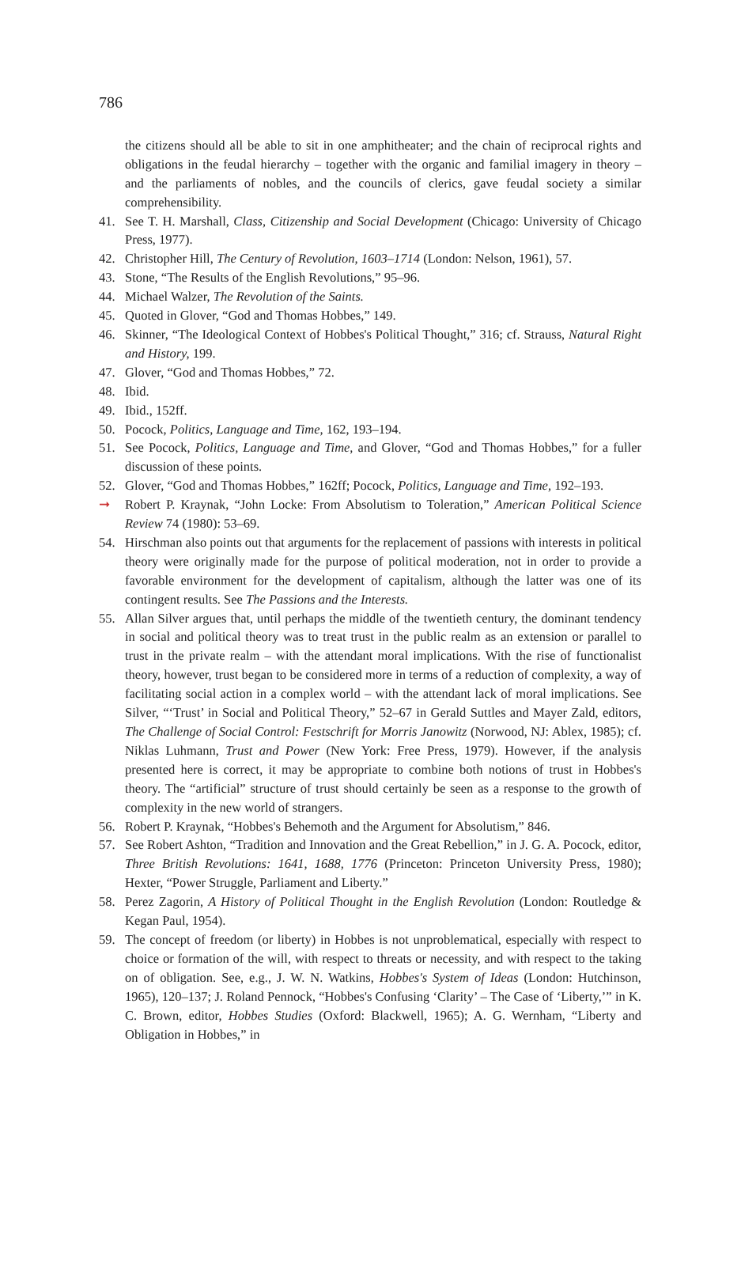786
the citizens should all be able to sit in one amphitheater; and the chain of reciprocal rights and obligations in the feudal hierarchy – together with the organic and familial imagery in theory – and the parliaments of nobles, and the councils of clerics, gave feudal society a similar comprehensibility.
41. See T. H. Marshall, Class, Citizenship and Social Development (Chicago: University of Chicago Press, 1977).
42. Christopher Hill, The Century of Revolution, 1603–1714 (London: Nelson, 1961), 57.
43. Stone, “The Results of the English Revolutions,” 95–96.
44. Michael Walzer, The Revolution of the Saints.
45. Quoted in Glover, “God and Thomas Hobbes,” 149.
46. Skinner, “The Ideological Context of Hobbes's Political Thought,” 316; cf. Strauss, Natural Right and History, 199.
47. Glover, “God and Thomas Hobbes,” 72.
48. Ibid.
49. Ibid., 152ff.
50. Pocock, Politics, Language and Time, 162, 193–194.
51. See Pocock, Politics, Language and Time, and Glover, “God and Thomas Hobbes,” for a fuller discussion of these points.
52. Glover, “God and Thomas Hobbes,” 162ff; Pocock, Politics, Language and Time, 192–193.
➞ Robert P. Kraynak, “John Locke: From Absolutism to Toleration,” American Political Science Review 74 (1980): 53–69.
54. Hirschman also points out that arguments for the replacement of passions with interests in political theory were originally made for the purpose of political moderation, not in order to provide a favorable environment for the development of capitalism, although the latter was one of its contingent results. See The Passions and the Interests.
55. Allan Silver argues that, until perhaps the middle of the twentieth century, the dominant tendency in social and political theory was to treat trust in the public realm as an extension or parallel to trust in the private realm – with the attendant moral implications. With the rise of functionalist theory, however, trust began to be considered more in terms of a reduction of complexity, a way of facilitating social action in a complex world – with the attendant lack of moral implications. See Silver, “‘Trust’ in Social and Political Theory,” 52–67 in Gerald Suttles and Mayer Zald, editors, The Challenge of Social Control: Festschrift for Morris Janowitz (Norwood, NJ: Ablex, 1985); cf. Niklas Luhmann, Trust and Power (New York: Free Press, 1979). However, if the analysis presented here is correct, it may be appropriate to combine both notions of trust in Hobbes's theory. The “artificial” structure of trust should certainly be seen as a response to the growth of complexity in the new world of strangers.
56. Robert P. Kraynak, “Hobbes's Behemoth and the Argument for Absolutism,” 846.
57. See Robert Ashton, “Tradition and Innovation and the Great Rebellion,” in J. G. A. Pocock, editor, Three British Revolutions: 1641, 1688, 1776 (Princeton: Princeton University Press, 1980); Hexter, “Power Struggle, Parliament and Liberty.”
58. Perez Zagorin, A History of Political Thought in the English Revolution (London: Routledge & Kegan Paul, 1954).
59. The concept of freedom (or liberty) in Hobbes is not unproblematical, especially with respect to choice or formation of the will, with respect to threats or necessity, and with respect to the taking on of obligation. See, e.g., J. W. N. Watkins, Hobbes's System of Ideas (London: Hutchinson, 1965), 120–137; J. Roland Pennock, “Hobbes's Confusing ‘Clarity’ – The Case of ‘Liberty,’” in K. C. Brown, editor, Hobbes Studies (Oxford: Blackwell, 1965); A. G. Wernham, “Liberty and Obligation in Hobbes,” in